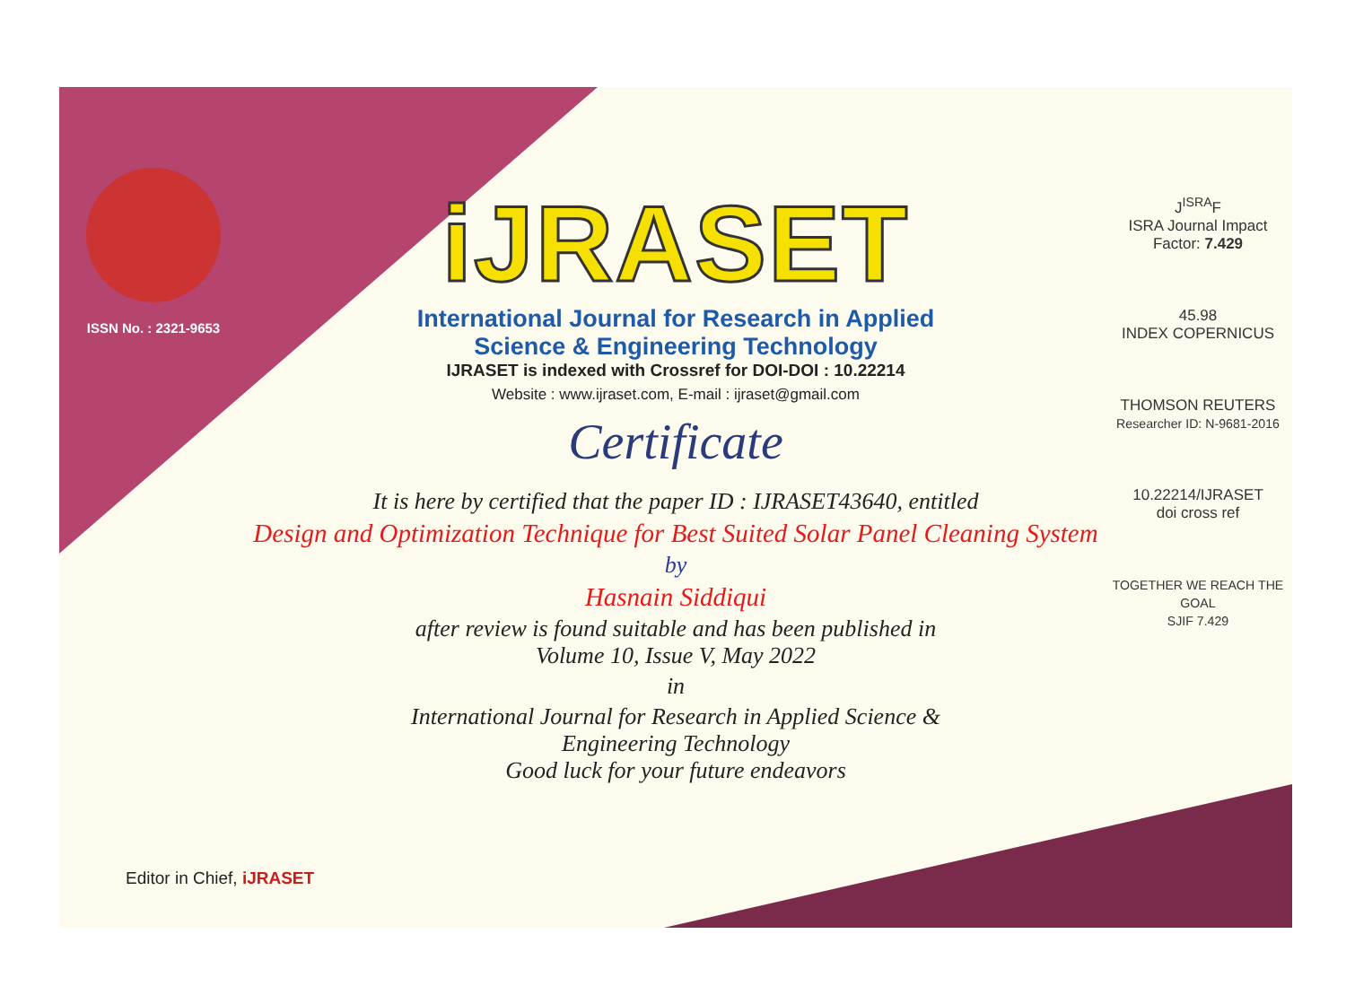ISSN No. : 2321-9653
iJRASET
International Journal for Research in Applied
Science & Engineering Technology
IJRASET is indexed with Crossref for DOI-DOI : 10.22214
Website : www.ijraset.com, E-mail : ijraset@gmail.com
Certificate
It is here by certified that the paper ID : IJRASET43640, entitled
Design and Optimization Technique for Best Suited Solar Panel Cleaning System
by
Hasnain Siddiqui
after review is found suitable and has been published in
Volume 10, Issue V, May 2022
in
International Journal for Research in Applied Science &
Engineering Technology
Good luck for your future endeavors
J<sup>ISRA</sup>F
ISRA Journal Impact
Factor: 7.429
45.98
INDEX COPERNICUS
THOMSON REUTERS
Researcher ID: N-9681-2016
10.22214/IJRASET
doi cross ref
TOGETHER WE REACH THE GOAL
SJIF 7.429
Editor in Chief, iJRASET